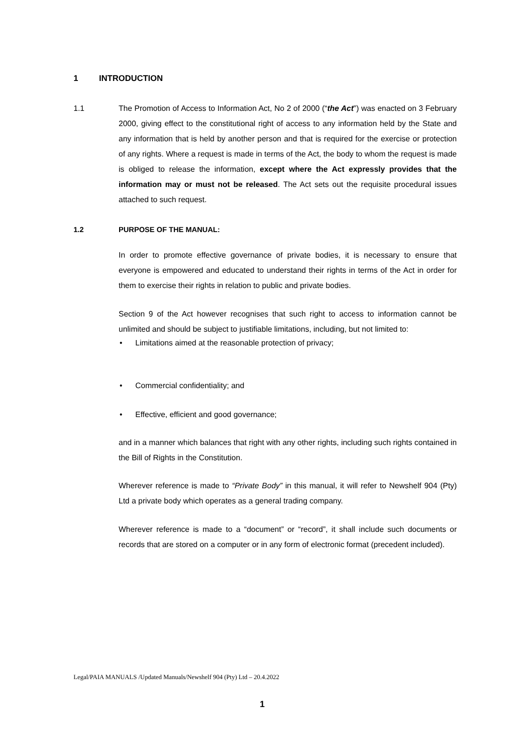1 INTRODUCTION
1.1 The Promotion of Access to Information Act, No 2 of 2000 (“the Act”) was enacted on 3 February 2000, giving effect to the constitutional right of access to any information held by the State and any information that is held by another person and that is required for the exercise or protection of any rights. Where a request is made in terms of the Act, the body to whom the request is made is obliged to release the information, except where the Act expressly provides that the information may or must not be released. The Act sets out the requisite procedural issues attached to such request.
1.2 PURPOSE OF THE MANUAL:
In order to promote effective governance of private bodies, it is necessary to ensure that everyone is empowered and educated to understand their rights in terms of the Act in order for them to exercise their rights in relation to public and private bodies.
Section 9 of the Act however recognises that such right to access to information cannot be unlimited and should be subject to justifiable limitations, including, but not limited to:
• Limitations aimed at the reasonable protection of privacy;
• Commercial confidentiality; and
• Effective, efficient and good governance;
and in a manner which balances that right with any other rights, including such rights contained in the Bill of Rights in the Constitution.
Wherever reference is made to “Private Body” in this manual, it will refer to Newshelf 904 (Pty) Ltd a private body which operates as a general trading company.
Wherever reference is made to a “document” or “record”, it shall include such documents or records that are stored on a computer or in any form of electronic format (precedent included).
Legal/PAIA MANUALS /Updated Manuals/Newshelf 904 (Pty) Ltd – 20.4.2022
1